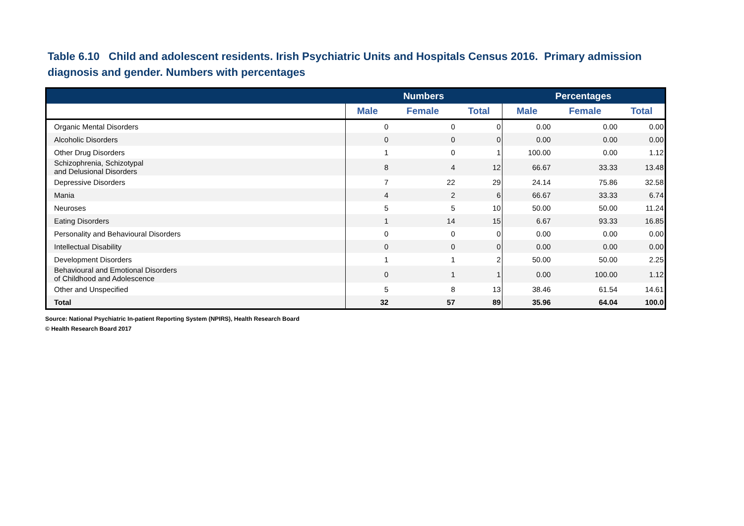Table 6.10 Child and adolescent residents. Irish Psychiatric Units and Hospitals Census 2016. Primary admission diagnosis and gender. Numbers with percentages
| | Numbers | | | Percentages | | |
| --- | --- | --- | --- | --- | --- | --- |
| | Male | Female | Total | Male | Female | Total |
| Organic Mental Disorders | 0 | 0 | 0 | 0.00 | 0.00 | 0.00 |
| Alcoholic Disorders | 0 | 0 | 0 | 0.00 | 0.00 | 0.00 |
| Other Drug Disorders | 1 | 0 | 1 | 100.00 | 0.00 | 1.12 |
| Schizophrenia, Schizotypal and Delusional Disorders | 8 | 4 | 12 | 66.67 | 33.33 | 13.48 |
| Depressive Disorders | 7 | 22 | 29 | 24.14 | 75.86 | 32.58 |
| Mania | 4 | 2 | 6 | 66.67 | 33.33 | 6.74 |
| Neuroses | 5 | 5 | 10 | 50.00 | 50.00 | 11.24 |
| Eating Disorders | 1 | 14 | 15 | 6.67 | 93.33 | 16.85 |
| Personality and Behavioural Disorders | 0 | 0 | 0 | 0.00 | 0.00 | 0.00 |
| Intellectual Disability | 0 | 0 | 0 | 0.00 | 0.00 | 0.00 |
| Development Disorders | 1 | 1 | 2 | 50.00 | 50.00 | 2.25 |
| Behavioural and Emotional Disorders of Childhood and Adolescence | 0 | 1 | 1 | 0.00 | 100.00 | 1.12 |
| Other and Unspecified | 5 | 8 | 13 | 38.46 | 61.54 | 14.61 |
| Total | 32 | 57 | 89 | 35.96 | 64.04 | 100.0 |
Source: National Psychiatric In-patient Reporting System (NPIRS), Health Research Board
© Health Research Board 2017